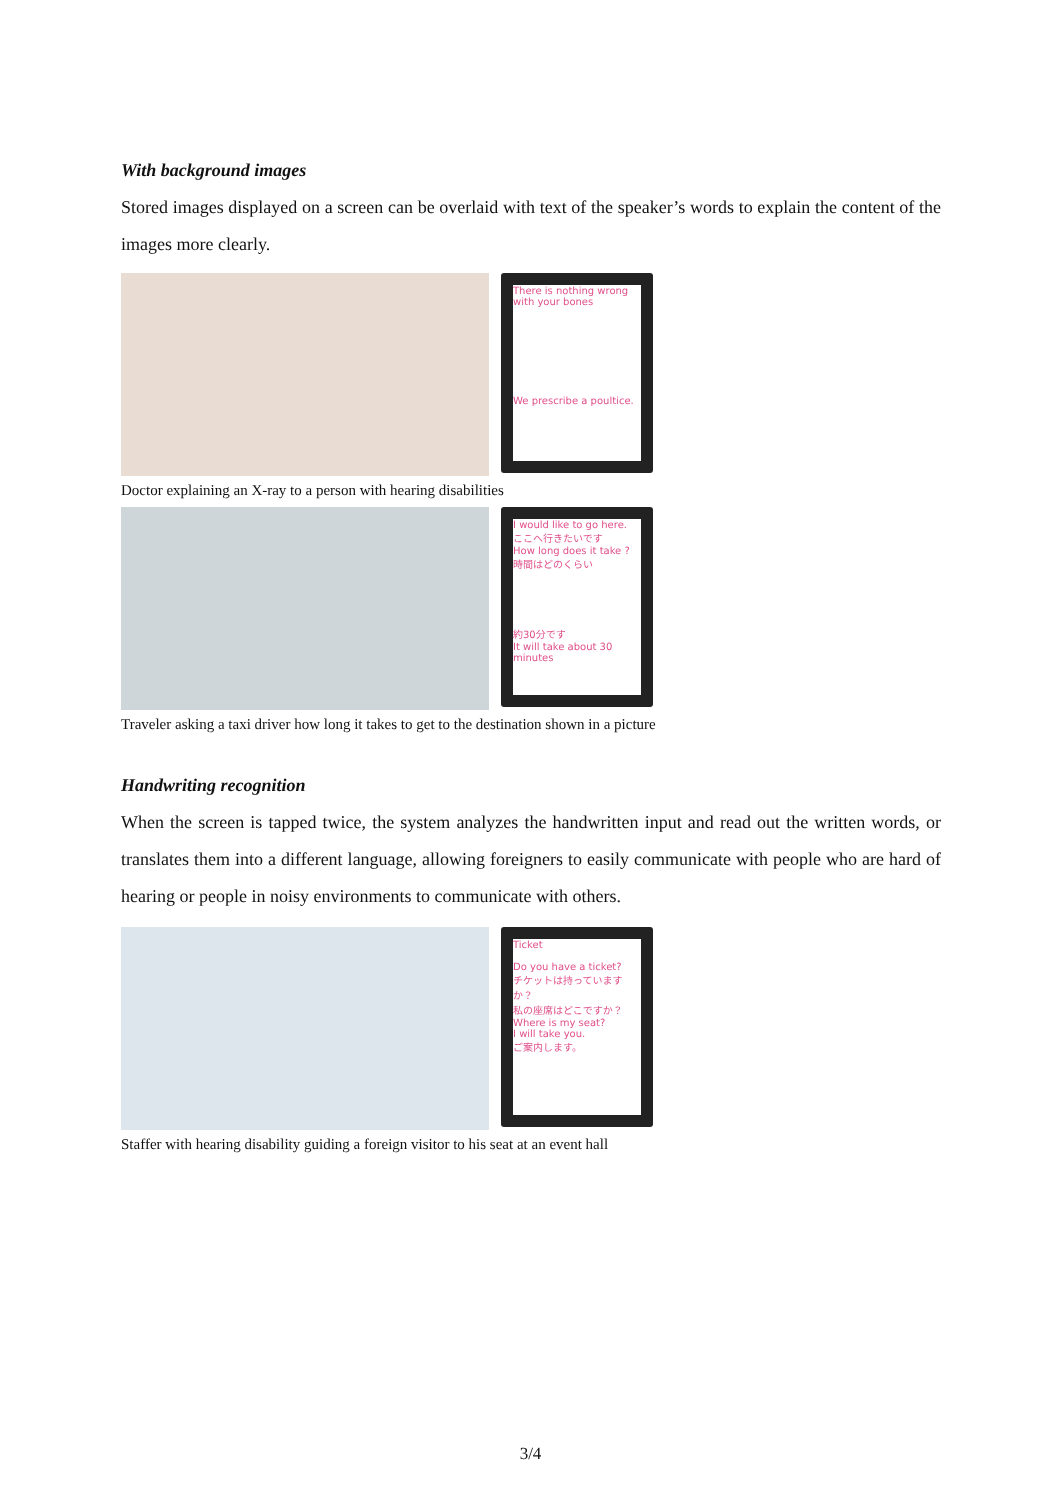With background images
Stored images displayed on a screen can be overlaid with text of the speaker’s words to explain the content of the images more clearly.
There is nothing wrong with your bones
We prescribe a poultice.
Doctor explaining an X-ray to a person with hearing disabilities
I would like to go here.
ここへ行きたいです
How long does it take ?
時間はどのくらい
約30分です
It will take about 30 minutes
Traveler asking a taxi driver how long it takes to get to the destination shown in a picture
Handwriting recognition
When the screen is tapped twice, the system analyzes the handwritten input and read out the written words, or translates them into a different language, allowing foreigners to easily communicate with people who are hard of hearing or people in noisy environments to communicate with others.
Ticket
Do you have a ticket?
チケットは持っていますか？
私の座席はどこですか？
Where is my seat?
I will take you.
ご案内します。
Staffer with hearing disability guiding a foreign visitor to his seat at an event hall
3/4